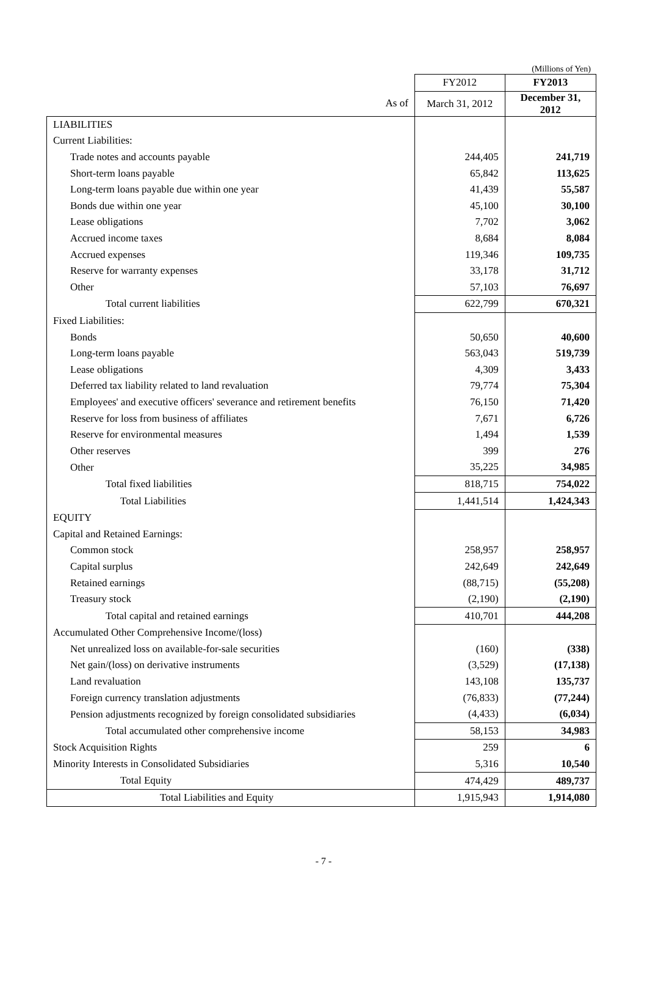(Millions of Yen)
| | FY2012 | FY2013 |
| As of | March 31, 2012 | December 31, 2012 |
| LIABILITIES | | |
| Current Liabilities: | | |
| Trade notes and accounts payable | 244,405 | 241,719 |
| Short-term loans payable | 65,842 | 113,625 |
| Long-term loans payable due within one year | 41,439 | 55,587 |
| Bonds due within one year | 45,100 | 30,100 |
| Lease obligations | 7,702 | 3,062 |
| Accrued income taxes | 8,684 | 8,084 |
| Accrued expenses | 119,346 | 109,735 |
| Reserve for warranty expenses | 33,178 | 31,712 |
| Other | 57,103 | 76,697 |
| Total current liabilities | 622,799 | 670,321 |
| Fixed Liabilities: | | |
| Bonds | 50,650 | 40,600 |
| Long-term loans payable | 563,043 | 519,739 |
| Lease obligations | 4,309 | 3,433 |
| Deferred tax liability related to land revaluation | 79,774 | 75,304 |
| Employees' and executive officers' severance and retirement benefits | 76,150 | 71,420 |
| Reserve for loss from business of affiliates | 7,671 | 6,726 |
| Reserve for environmental measures | 1,494 | 1,539 |
| Other reserves | 399 | 276 |
| Other | 35,225 | 34,985 |
| Total fixed liabilities | 818,715 | 754,022 |
| Total Liabilities | 1,441,514 | 1,424,343 |
| EQUITY | | |
| Capital and Retained Earnings: | | |
| Common stock | 258,957 | 258,957 |
| Capital surplus | 242,649 | 242,649 |
| Retained earnings | (88,715) | (55,208) |
| Treasury stock | (2,190) | (2,190) |
| Total capital and retained earnings | 410,701 | 444,208 |
| Accumulated Other Comprehensive Income/(loss) | | |
| Net unrealized loss on available-for-sale securities | (160) | (338) |
| Net gain/(loss) on derivative instruments | (3,529) | (17,138) |
| Land revaluation | 143,108 | 135,737 |
| Foreign currency translation adjustments | (76,833) | (77,244) |
| Pension adjustments recognized by foreign consolidated subsidiaries | (4,433) | (6,034) |
| Total accumulated other comprehensive income | 58,153 | 34,983 |
| Stock Acquisition Rights | 259 | 6 |
| Minority Interests in Consolidated Subsidiaries | 5,316 | 10,540 |
| Total Equity | 474,429 | 489,737 |
| Total Liabilities and Equity | 1,915,943 | 1,914,080 |
- 7 -